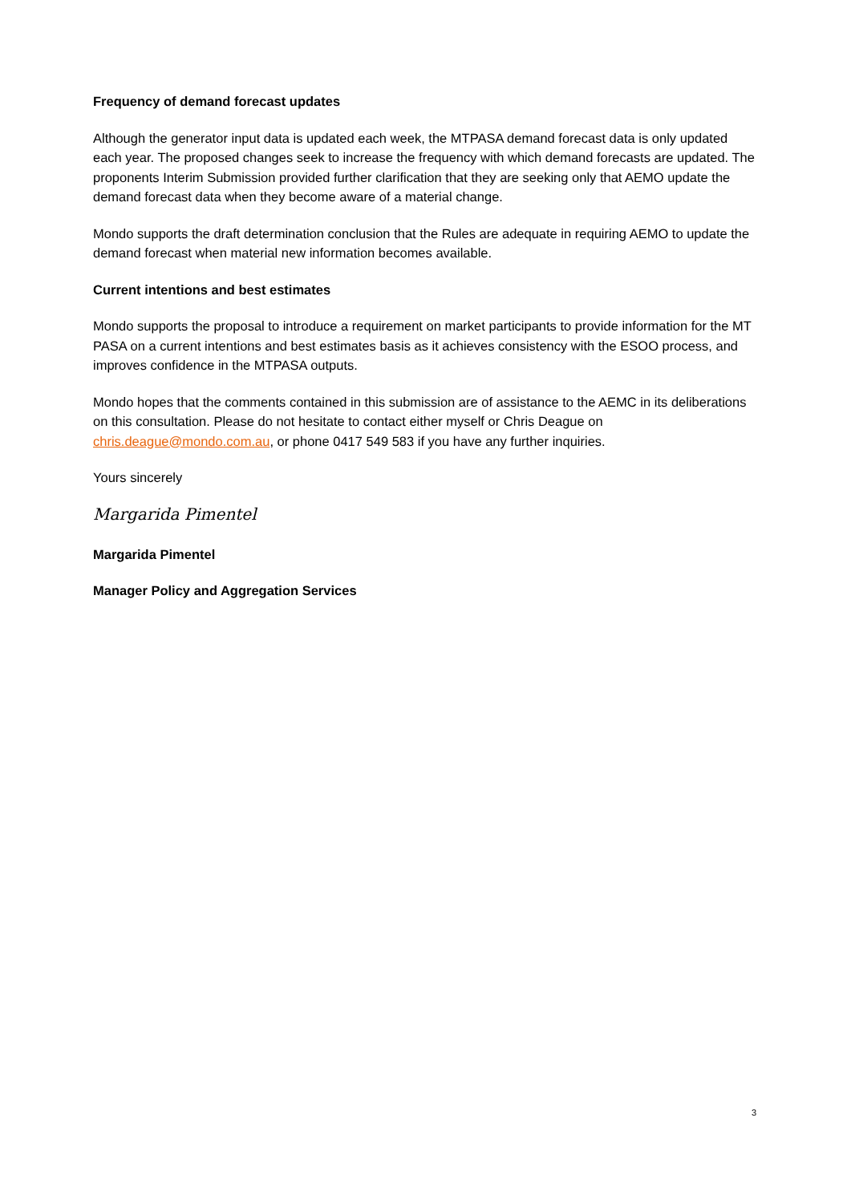Frequency of demand forecast updates
Although the generator input data is updated each week, the MTPASA demand forecast data is only updated each year. The proposed changes seek to increase the frequency with which demand forecasts are updated. The proponents Interim Submission provided further clarification that they are seeking only that AEMO update the demand forecast data when they become aware of a material change.
Mondo supports the draft determination conclusion that the Rules are adequate in requiring AEMO to update the demand forecast when material new information becomes available.
Current intentions and best estimates
Mondo supports the proposal to introduce a requirement on market participants to provide information for the MT PASA on a current intentions and best estimates basis as it achieves consistency with the ESOO process, and improves confidence in the MTPASA outputs.
Mondo hopes that the comments contained in this submission are of assistance to the AEMC in its deliberations on this consultation. Please do not hesitate to contact either myself or Chris Deague on chris.deague@mondo.com.au, or phone 0417 549 583 if you have any further inquiries.
Yours sincerely
Margarida Pimentel
Margarida Pimentel
Manager Policy and Aggregation Services
3